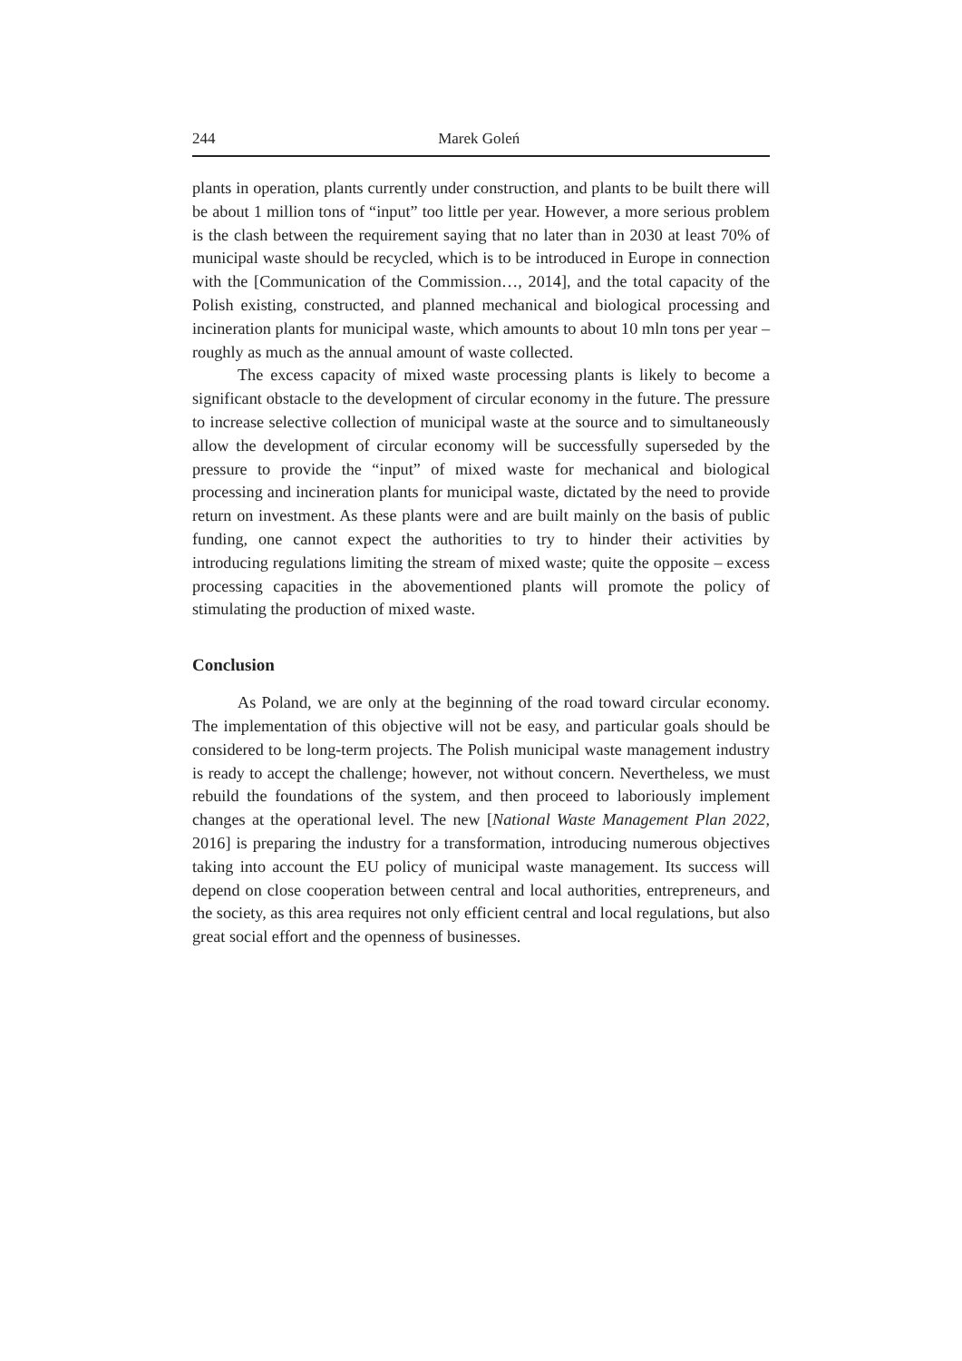244 Marek Goleń
plants in operation, plants currently under construction, and plants to be built there will be about 1 million tons of “input” too little per year. However, a more serious problem is the clash between the requirement saying that no later than in 2030 at least 70% of municipal waste should be recycled, which is to be introduced in Europe in connection with the [Communication of the Commission…, 2014], and the total capacity of the Polish existing, constructed, and planned mechanical and biological processing and incineration plants for municipal waste, which amounts to about 10 mln tons per year – roughly as much as the annual amount of waste collected.
The excess capacity of mixed waste processing plants is likely to become a significant obstacle to the development of circular economy in the future. The pressure to increase selective collection of municipal waste at the source and to simultaneously allow the development of circular economy will be successfully superseded by the pressure to provide the “input” of mixed waste for mechanical and biological processing and incineration plants for municipal waste, dictated by the need to provide return on investment. As these plants were and are built mainly on the basis of public funding, one cannot expect the authorities to try to hinder their activities by introducing regulations limiting the stream of mixed waste; quite the opposite – excess processing capacities in the abovementioned plants will promote the policy of stimulating the production of mixed waste.
Conclusion
As Poland, we are only at the beginning of the road toward circular economy. The implementation of this objective will not be easy, and particular goals should be considered to be long-term projects. The Polish municipal waste management industry is ready to accept the challenge; however, not without concern. Nevertheless, we must rebuild the foundations of the system, and then proceed to laboriously implement changes at the operational level. The new [National Waste Management Plan 2022, 2016] is preparing the industry for a transformation, introducing numerous objectives taking into account the EU policy of municipal waste management. Its success will depend on close cooperation between central and local authorities, entrepreneurs, and the society, as this area requires not only efficient central and local regulations, but also great social effort and the openness of businesses.